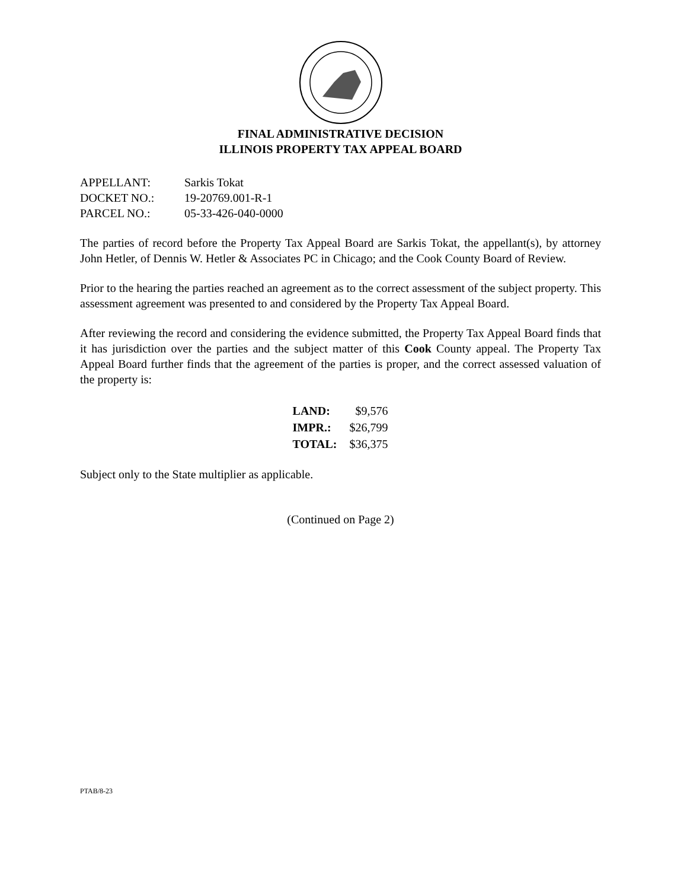FINAL ADMINISTRATIVE DECISION
ILLINOIS PROPERTY TAX APPEAL BOARD
| APPELLANT: | Sarkis Tokat |
| DOCKET NO.: | 19-20769.001-R-1 |
| PARCEL NO.: | 05-33-426-040-0000 |
The parties of record before the Property Tax Appeal Board are Sarkis Tokat, the appellant(s), by attorney John Hetler, of Dennis W. Hetler & Associates PC in Chicago; and the Cook County Board of Review.
Prior to the hearing the parties reached an agreement as to the correct assessment of the subject property. This assessment agreement was presented to and considered by the Property Tax Appeal Board.
After reviewing the record and considering the evidence submitted, the Property Tax Appeal Board finds that it has jurisdiction over the parties and the subject matter of this Cook County appeal. The Property Tax Appeal Board further finds that the agreement of the parties is proper, and the correct assessed valuation of the property is:
| LAND: | $9,576 |
| IMPR.: | $26,799 |
| TOTAL: | $36,375 |
Subject only to the State multiplier as applicable.
(Continued on Page 2)
PTAB/8-23